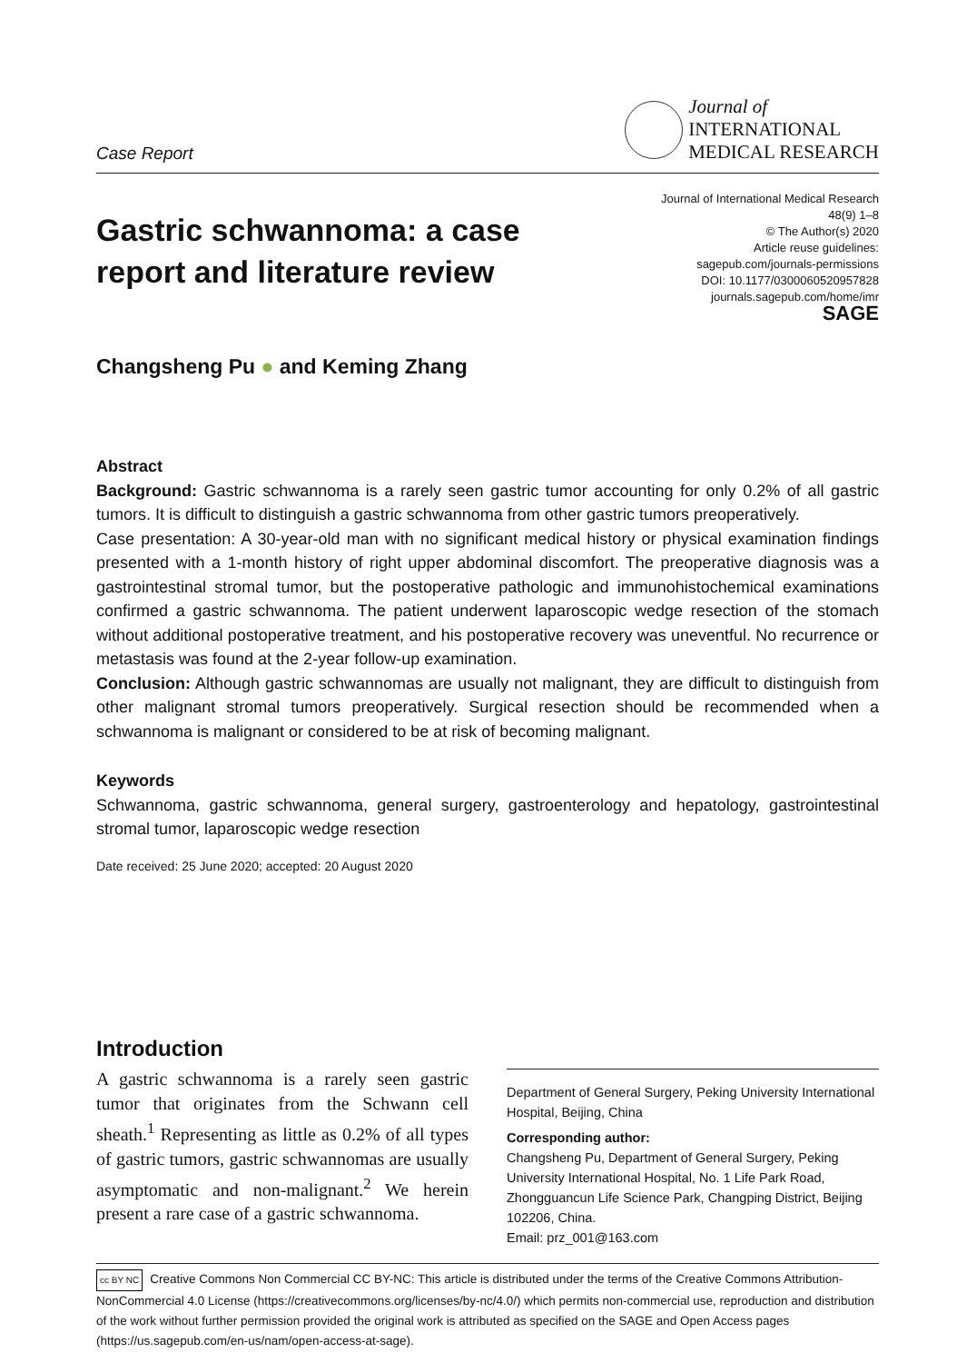Case Report
Journal of
INTERNATIONAL
MEDICAL RESEARCH
Gastric schwannoma: a case report and literature review
Journal of International Medical Research
48(9) 1–8
© The Author(s) 2020
Article reuse guidelines:
sagepub.com/journals-permissions
DOI: 10.1177/0300060520957828
journals.sagepub.com/home/imr
SAGE
Changsheng Pu ● and Keming Zhang
Abstract
Background: Gastric schwannoma is a rarely seen gastric tumor accounting for only 0.2% of all gastric tumors. It is difficult to distinguish a gastric schwannoma from other gastric tumors preoperatively.
Case presentation: A 30-year-old man with no significant medical history or physical examination findings presented with a 1-month history of right upper abdominal discomfort. The preoperative diagnosis was a gastrointestinal stromal tumor, but the postoperative pathologic and immunohistochemical examinations confirmed a gastric schwannoma. The patient underwent laparoscopic wedge resection of the stomach without additional postoperative treatment, and his postoperative recovery was uneventful. No recurrence or metastasis was found at the 2-year follow-up examination.
Conclusion: Although gastric schwannomas are usually not malignant, they are difficult to distinguish from other malignant stromal tumors preoperatively. Surgical resection should be recommended when a schwannoma is malignant or considered to be at risk of becoming malignant.
Keywords
Schwannoma, gastric schwannoma, general surgery, gastroenterology and hepatology, gastrointestinal stromal tumor, laparoscopic wedge resection
Date received: 25 June 2020; accepted: 20 August 2020
Introduction
A gastric schwannoma is a rarely seen gastric tumor that originates from the Schwann cell sheath.<sup>1</sup> Representing as little as 0.2% of all types of gastric tumors, gastric schwannomas are usually asymptomatic and non-malignant.<sup>2</sup> We herein present a rare case of a gastric schwannoma.
Department of General Surgery, Peking University International Hospital, Beijing, China
Corresponding author:
Changsheng Pu, Department of General Surgery, Peking University International Hospital, No. 1 Life Park Road, Zhongguancun Life Science Park, Changping District, Beijing 102206, China.
Email: prz_001@163.com
cc BY NC Creative Commons Non Commercial CC BY-NC: This article is distributed under the terms of the Creative Commons Attribution-NonCommercial 4.0 License (https://creativecommons.org/licenses/by-nc/4.0/) which permits non-commercial use, reproduction and distribution of the work without further permission provided the original work is attributed as specified on the SAGE and Open Access pages (https://us.sagepub.com/en-us/nam/open-access-at-sage).